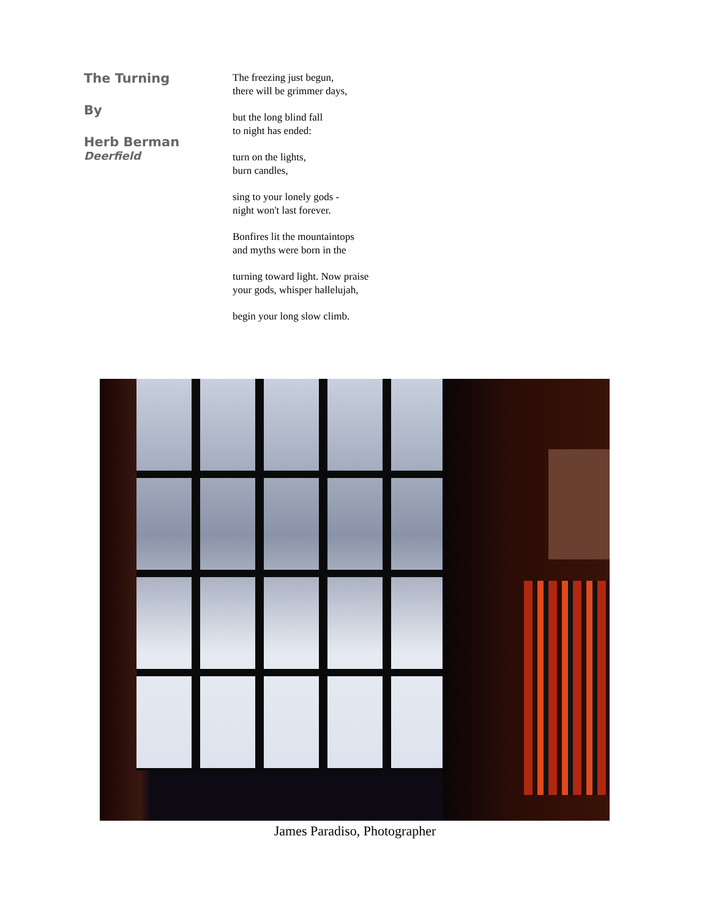The Turning
By
Herb Berman
Deerfield
The freezing just begun,
there will be grimmer days,
but the long blind fall
to night has ended:
turn on the lights,
burn candles,
sing to your lonely gods -
night won't last forever.
Bonfires lit the mountaintops
and myths were born in the
turning toward light. Now praise
your gods, whisper hallelujah,
begin your long slow climb.
James Paradiso, Photographer